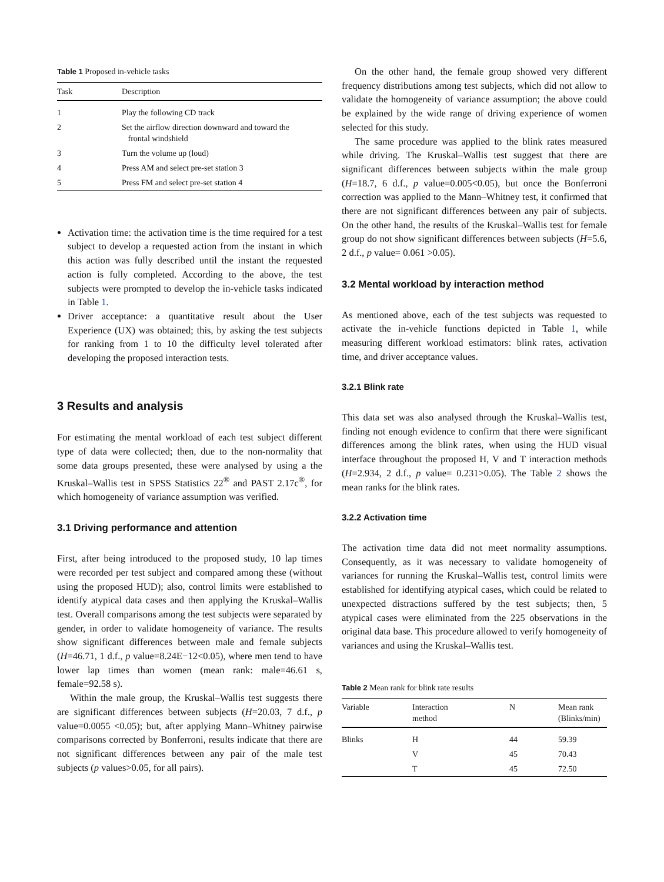Table 1 Proposed in-vehicle tasks
| Task | Description |
| --- | --- |
| 1 | Play the following CD track |
| 2 | Set the airflow direction downward and toward the frontal windshield |
| 3 | Turn the volume up (loud) |
| 4 | Press AM and select pre-set station 3 |
| 5 | Press FM and select pre-set station 4 |
Activation time: the activation time is the time required for a test subject to develop a requested action from the instant in which this action was fully described until the instant the requested action is fully completed. According to the above, the test subjects were prompted to develop the in-vehicle tasks indicated in Table 1.
Driver acceptance: a quantitative result about the User Experience (UX) was obtained; this, by asking the test subjects for ranking from 1 to 10 the difficulty level tolerated after developing the proposed interaction tests.
3 Results and analysis
For estimating the mental workload of each test subject different type of data were collected; then, due to the non-normality that some data groups presented, these were analysed by using a the Kruskal–Wallis test in SPSS Statistics 22<sup>®</sup> and PAST 2.17c<sup>®</sup>, for which homogeneity of variance assumption was verified.
3.1 Driving performance and attention
First, after being introduced to the proposed study, 10 lap times were recorded per test subject and compared among these (without using the proposed HUD); also, control limits were established to identify atypical data cases and then applying the Kruskal–Wallis test. Overall comparisons among the test subjects were separated by gender, in order to validate homogeneity of variance. The results show significant differences between male and female subjects (H=46.71, 1 d.f., p value=8.24E−12<0.05), where men tend to have lower lap times than women (mean rank: male=46.61 s, female=92.58 s).
Within the male group, the Kruskal–Wallis test suggests there are significant differences between subjects (H=20.03, 7 d.f., p value=0.0055 <0.05); but, after applying Mann–Whitney pairwise comparisons corrected by Bonferroni, results indicate that there are not significant differences between any pair of the male test subjects (p values>0.05, for all pairs).
On the other hand, the female group showed very different frequency distributions among test subjects, which did not allow to validate the homogeneity of variance assumption; the above could be explained by the wide range of driving experience of women selected for this study.
The same procedure was applied to the blink rates measured while driving. The Kruskal–Wallis test suggest that there are significant differences between subjects within the male group (H=18.7, 6 d.f., p value=0.005<0.05), but once the Bonferroni correction was applied to the Mann–Whitney test, it confirmed that there are not significant differences between any pair of subjects. On the other hand, the results of the Kruskal–Wallis test for female group do not show significant differences between subjects (H=5.6, 2 d.f., p value= 0.061 >0.05).
3.2 Mental workload by interaction method
As mentioned above, each of the test subjects was requested to activate the in-vehicle functions depicted in Table 1, while measuring different workload estimators: blink rates, activation time, and driver acceptance values.
3.2.1 Blink rate
This data set was also analysed through the Kruskal–Wallis test, finding not enough evidence to confirm that there were significant differences among the blink rates, when using the HUD visual interface throughout the proposed H, V and T interaction methods (H=2.934, 2 d.f., p value= 0.231>0.05). The Table 2 shows the mean ranks for the blink rates.
3.2.2 Activation time
The activation time data did not meet normality assumptions. Consequently, as it was necessary to validate homogeneity of variances for running the Kruskal–Wallis test, control limits were established for identifying atypical cases, which could be related to unexpected distractions suffered by the test subjects; then, 5 atypical cases were eliminated from the 225 observations in the original data base. This procedure allowed to verify homogeneity of variances and using the Kruskal–Wallis test.
Table 2 Mean rank for blink rate results
| Variable | Interaction method | N | Mean rank (Blinks/min) |
| --- | --- | --- | --- |
| Blinks | H | 44 | 59.39 |
| | V | 45 | 70.43 |
| | T | 45 | 72.50 |